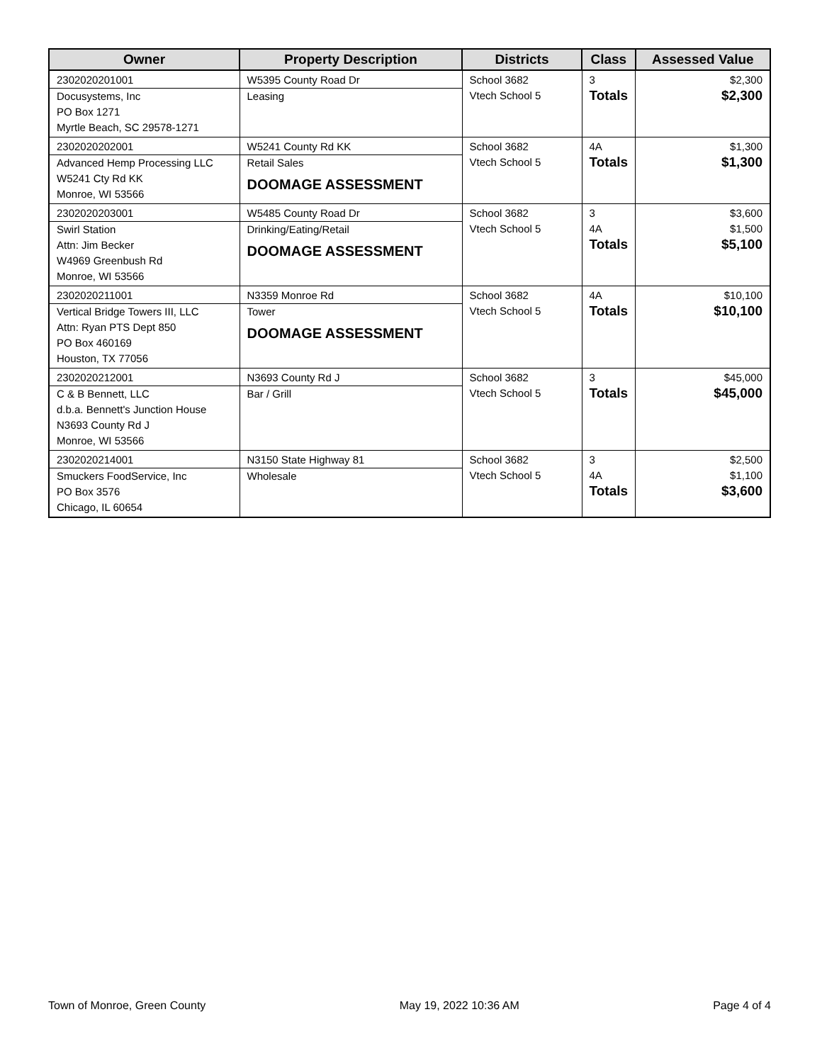| Owner | Property Description | Districts | Class | Assessed Value |
| --- | --- | --- | --- | --- |
| 2302020201001 Docusystems, Inc PO Box 1271 Myrtle Beach, SC 29578-1271 | W5395 County Road Dr Leasing | School 3682 Vtech School 5 | 3 Totals | $2,300 $2,300 |
| 2302020202001 Advanced Hemp Processing LLC W5241 Cty Rd KK Monroe, WI 53566 | W5241 County Rd KK Retail Sales DOOMAGE ASSESSMENT | School 3682 Vtech School 5 | 4A Totals | $1,300 $1,300 |
| 2302020203001 Swirl Station Attn: Jim Becker W4969 Greenbush Rd Monroe, WI 53566 | W5485 County Road Dr Drinking/Eating/Retail DOOMAGE ASSESSMENT | School 3682 Vtech School 5 | 3 4A Totals | $3,600 $1,500 $5,100 |
| 2302020211001 Vertical Bridge Towers III, LLC Attn: Ryan PTS Dept 850 PO Box 460169 Houston, TX 77056 | N3359 Monroe Rd Tower DOOMAGE ASSESSMENT | School 3682 Vtech School 5 | 4A Totals | $10,100 $10,100 |
| 2302020212001 C & B Bennett, LLC d.b.a. Bennett's Junction House N3693 County Rd J Monroe, WI 53566 | N3693 County Rd J Bar / Grill | School 3682 Vtech School 5 | 3 Totals | $45,000 $45,000 |
| 2302020214001 Smuckers FoodService, Inc PO Box 3576 Chicago, IL 60654 | N3150 State Highway 81 Wholesale | School 3682 Vtech School 5 | 3 4A Totals | $2,500 $1,100 $3,600 |
Town of Monroe, Green County May 19, 2022 10:36 AM Page 4 of 4